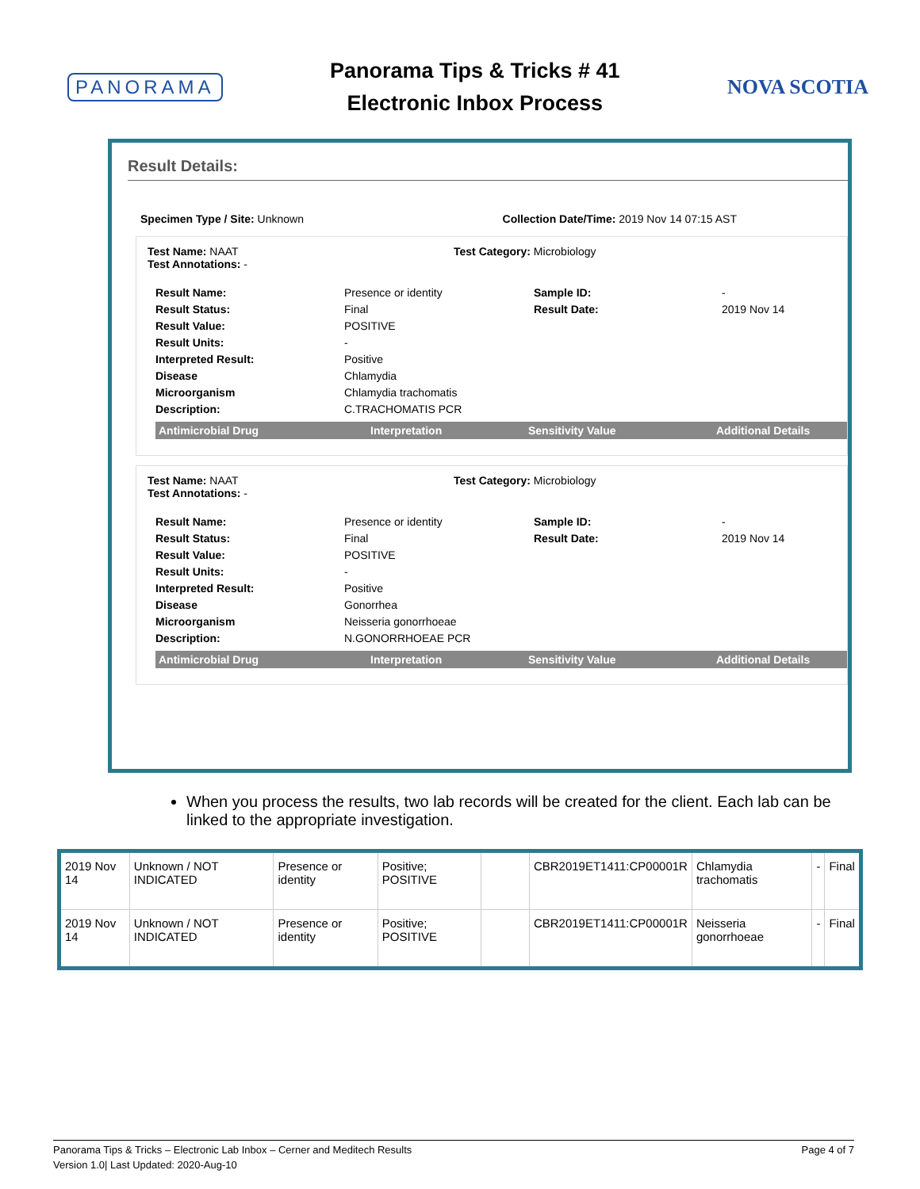PANORAMA
Panorama Tips & Tricks # 41
Electronic Inbox Process
NOVA SCOTIA
Result Details:
Specimen Type / Site: Unknown Collection Date/Time: 2019 Nov 14 07:15 AST
Test Name: NAAT
Test Annotations: -
Test Category: Microbiology
Result Name: Presence or identity Sample ID: - Result Status: Final Result Date: 2019 Nov 14 Result Value: POSITIVE Result Units: - Interpreted Result: Positive Disease Chlamydia Microorganism Chlamydia trachomatis Description: C.TRACHOMATIS PCR
Antimicrobial Drug Interpretation Sensitivity Value Additional Details
Test Name: NAAT
Test Annotations: -
Test Category: Microbiology
Result Name: Presence or identity Sample ID: - Result Status: Final Result Date: 2019 Nov 14 Result Value: POSITIVE Result Units: - Interpreted Result: Positive Disease Gonorrhea Microorganism Neisseria gonorrhoeae Description: N.GONORRHOEAE PCR
Antimicrobial Drug Interpretation Sensitivity Value Additional Details
When you process the results, two lab records will be created for the client. Each lab can be linked to the appropriate investigation.
| 2019 Nov 14 | Unknown / NOT INDICATED | Presence or identity | Positive; POSITIVE | | CBR2019ET1411:CP00001R | Chlamydia trachomatis | - | Final |
| 2019 Nov 14 | Unknown / NOT INDICATED | Presence or identity | Positive; POSITIVE | | CBR2019ET1411:CP00001R | Neisseria gonorrhoeae | - | Final |
Panorama Tips & Tricks – Electronic Lab Inbox – Cerner and Meditech Results Page 4 of 7
Version 1.0| Last Updated: 2020-Aug-10